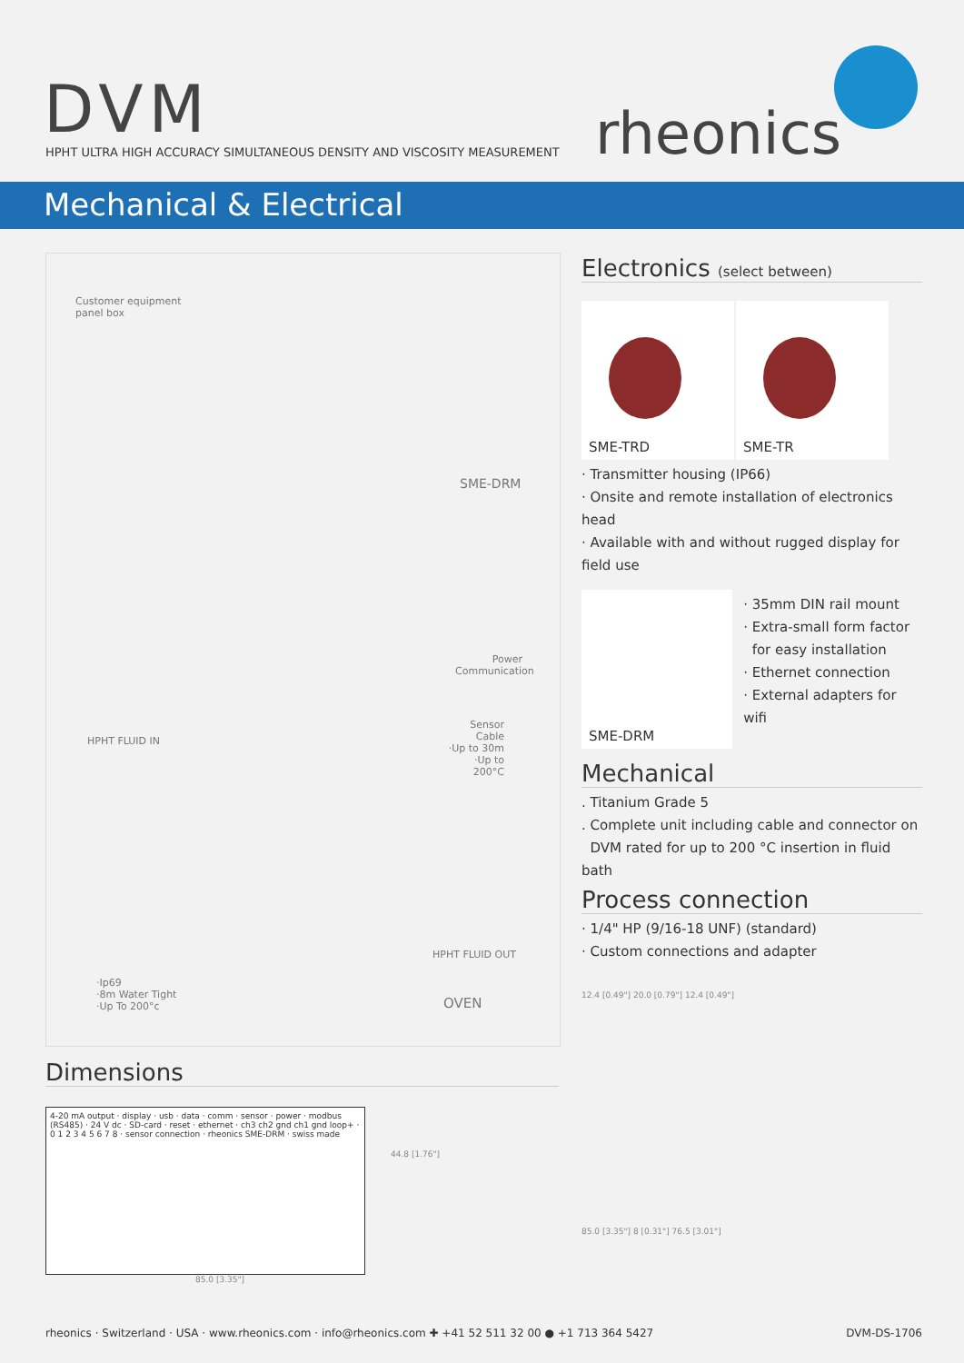DVM
HPHT ULTRA HIGH ACCURACY SIMULTANEOUS DENSITY AND VISCOSITY MEASUREMENT
rheonics
Mechanical & Electrical
Customer equipment
panel box
SME-DRM
Power
Communication
Sensor Cable
·Up to 30m
·Up to 200°C
HPHT FLUID IN
HPHT FLUID OUT
·Ip69
·8m Water Tight
·Up To 200°c
OVEN
Electronics (select between)
SME-TRD SME-TR
· Transmitter housing (IP66)
· Onsite and remote installation of electronics head
· Available with and without rugged display for field use
SME-DRM
· 35mm DIN rail mount
· Extra-small form factor
for easy installation
· Ethernet connection
· External adapters for wifi
Mechanical
. Titanium Grade 5
. Complete unit including cable and connector on
DVM rated for up to 200 °C insertion in fluid bath
Process connection
· 1/4" HP (9/16-18 UNF) (standard)
· Custom connections and adapter
12.4 [0.49"] 20.0 [0.79"] 12.4 [0.49"]
85.0 [3.35"] 8 [0.31"] 76.5 [3.01"]
Dimensions
4-20 mA output · display · usb · data · comm · sensor · power · modbus (RS485) · 24 V dc · SD-card · reset · ethernet · ch3 ch2 gnd ch1 gnd loop+ · 0 1 2 3 4 5 6 7 8 · sensor connection · rheonics SME-DRM · swiss made
85.0 [3.35"]
44.8 [1.76"]
rheonics · Switzerland · USA · www.rheonics.com · info@rheonics.com ✚ +41 52 511 32 00 ● +1 713 364 5427 DVM-DS-1706